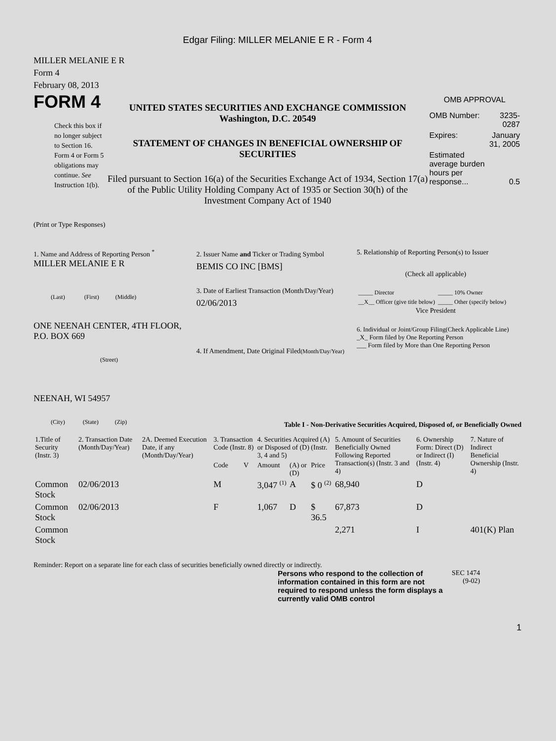Edgar Filing: MILLER MELANIE E R - Form 4
MILLER MELANIE E R
Form 4
February 08, 2013
FORM 4
Check this box if no longer subject to Section 16. Form 4 or Form 5 obligations may continue. See Instruction 1(b).
UNITED STATES SECURITIES AND EXCHANGE COMMISSION
Washington, D.C. 20549
STATEMENT OF CHANGES IN BENEFICIAL OWNERSHIP OF SECURITIES
Filed pursuant to Section 16(a) of the Securities Exchange Act of 1934, Section 17(a) of the Public Utility Holding Company Act of 1935 or Section 30(h) of the Investment Company Act of 1940
OMB APPROVAL
| OMB Number: | 3235-0287 |
| Expires: | January 31, 2005 |
| Estimated average burden hours per response... | 0.5 |
(Print or Type Responses)
1. Name and Address of Reporting Person <sup>*</sup>
MILLER MELANIE E R
(Last) (First) (Middle)
ONE NEENAH CENTER, 4TH FLOOR, P.O. BOX 669
(Street)
NEENAH, WI 54957
(City) (State) (Zip)
2. Issuer Name and Ticker or Trading Symbol
BEMIS CO INC [BMS]
3. Date of Earliest Transaction (Month/Day/Year)
02/06/2013
4. If Amendment, Date Original Filed(Month/Day/Year)
5. Relationship of Reporting Person(s) to Issuer
(Check all applicable)
| _____ Director | _____ 10% Owner |
| __X__ Officer (give title below) | _____ Other (specify below) |
Vice President
6. Individual or Joint/Group Filing(Check Applicable Line)
_X_ Form filed by One Reporting Person
___ Form filed by More than One Reporting Person
Table I - Non-Derivative Securities Acquired, Disposed of, or Beneficially Owned
| 1.Title of Security (Instr. 3) | 2. Transaction Date (Month/Day/Year) | 2A. Deemed Execution Date, if any (Month/Day/Year) | 3. Transaction Code (Instr. 8) | | 4. Securities Acquired (A) or Disposed of (D) (Instr. 3, 4 and 5) | | | 5. Amount of Securities Beneficially Owned Following Reported Transaction(s) (Instr. 3 and 4) | 6. Ownership Form: Direct (D) or Indirect (I) (Instr. 4) | 7. Nature of Indirect Beneficial Ownership (Instr. 4) |
| --- | --- | --- | --- | --- | --- | --- | --- | --- | --- | --- |
| | | | Code | V | Amount | (A) or (D) | Price | | | |
| Common Stock | 02/06/2013 | | M | | 3,047 <sup>(1)</sup> | A | $ 0 <sup>(2)</sup> | 68,940 | D | |
| Common Stock | 02/06/2013 | | F | | 1,067 | D | $ 36.5 | 67,873 | D | |
| Common Stock | | | | | | | | 2,271 | I | 401(K) Plan |
Reminder: Report on a separate line for each class of securities beneficially owned directly or indirectly.
Persons who respond to the collection of information contained in this form are not required to respond unless the form displays a currently valid OMB control
SEC 1474 (9-02)
1